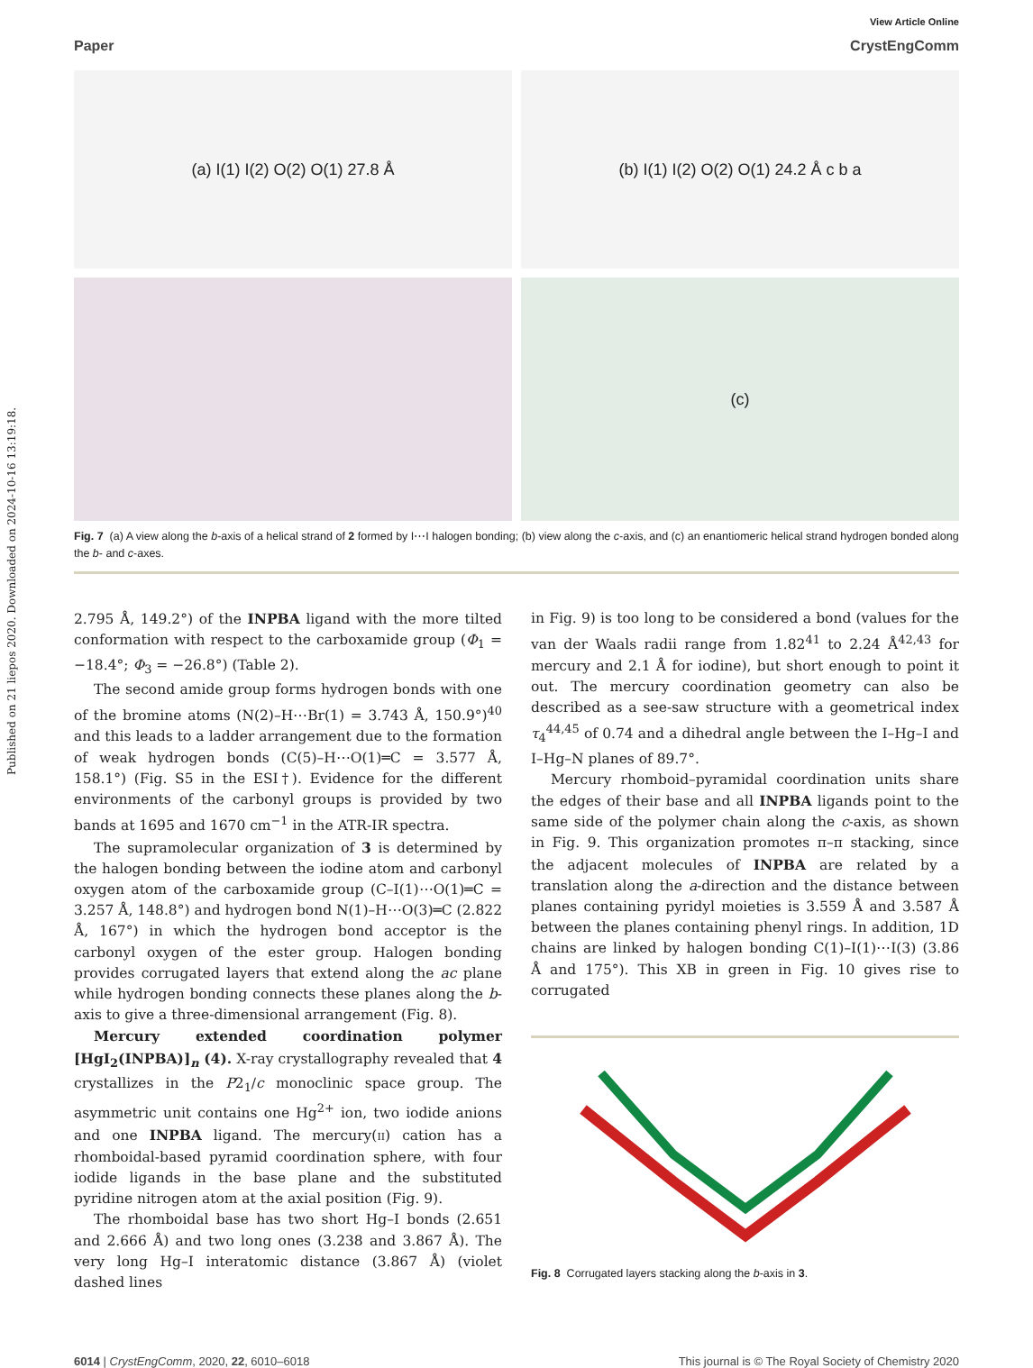Published on 21 liepos 2020. Downloaded on 2024-10-16 13:19:18.
View Article Online
Paper CrystEngComm
(a) I(1) I(2) O(2) O(1) 27.8 Å
(b) I(1) I(2) O(2) O(1) 24.2 Å c b a
(c)
Fig. 7 (a) A view along the b-axis of a helical strand of 2 formed by I⋯I halogen bonding; (b) view along the c-axis, and (c) an enantiomeric helical strand hydrogen bonded along the b- and c-axes.
2.795 Å, 149.2°) of the INPBA ligand with the more tilted conformation with respect to the carboxamide group (Φ<sub>1</sub> = −18.4°; Φ<sub>3</sub> = −26.8°) (Table 2).
The second amide group forms hydrogen bonds with one of the bromine atoms (N(2)–H⋯Br(1) = 3.743 Å, 150.9°)<sup>40</sup> and this leads to a ladder arrangement due to the formation of weak hydrogen bonds (C(5)–H⋯O(1)═C = 3.577 Å, 158.1°) (Fig. S5 in the ESI†). Evidence for the different environments of the carbonyl groups is provided by two bands at 1695 and 1670 cm<sup>−1</sup> in the ATR-IR spectra.
The supramolecular organization of 3 is determined by the halogen bonding between the iodine atom and carbonyl oxygen atom of the carboxamide group (C–I(1)⋯O(1)═C = 3.257 Å, 148.8°) and hydrogen bond N(1)–H⋯O(3)═C (2.822 Å, 167°) in which the hydrogen bond acceptor is the carbonyl oxygen of the ester group. Halogen bonding provides corrugated layers that extend along the ac plane while hydrogen bonding connects these planes along the b-axis to give a three-dimensional arrangement (Fig. 8).
Mercury extended coordination polymer [HgI<sub>2</sub>(INPBA)]<sub>n</sub> (4). X-ray crystallography revealed that 4 crystallizes in the P2<sub>1</sub>/c monoclinic space group. The asymmetric unit contains one Hg<sup>2+</sup> ion, two iodide anions and one INPBA ligand. The mercury(II) cation has a rhomboidal-based pyramid coordination sphere, with four iodide ligands in the base plane and the substituted pyridine nitrogen atom at the axial position (Fig. 9).
The rhomboidal base has two short Hg–I bonds (2.651 and 2.666 Å) and two long ones (3.238 and 3.867 Å). The very long Hg–I interatomic distance (3.867 Å) (violet dashed lines
in Fig. 9) is too long to be considered a bond (values for the van der Waals radii range from 1.82<sup>41</sup> to 2.24 Å<sup>42,43</sup> for mercury and 2.1 Å for iodine), but short enough to point it out. The mercury coordination geometry can also be described as a see-saw structure with a geometrical index τ<sub>4</sub><sup>44,45</sup> of 0.74 and a dihedral angle between the I–Hg–I and I–Hg–N planes of 89.7°.
Mercury rhomboid–pyramidal coordination units share the edges of their base and all INPBA ligands point to the same side of the polymer chain along the c-axis, as shown in Fig. 9. This organization promotes π–π stacking, since the adjacent molecules of INPBA are related by a translation along the a-direction and the distance between planes containing pyridyl moieties is 3.559 Å and 3.587 Å between the planes containing phenyl rings. In addition, 1D chains are linked by halogen bonding C(1)–I(1)⋯I(3) (3.86 Å and 175°). This XB in green in Fig. 10 gives rise to corrugated
Fig. 8 Corrugated layers stacking along the b-axis in 3.
6014 | CrystEngComm, 2020, 22, 6010–6018 This journal is © The Royal Society of Chemistry 2020